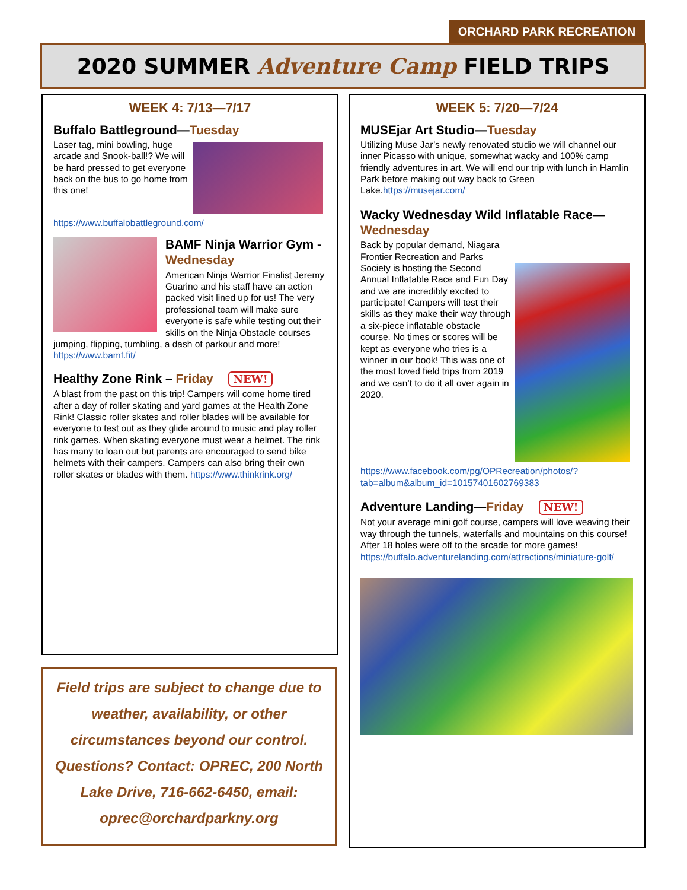ORCHARD PARK RECREATION
2020 SUMMER Adventure Camp FIELD TRIPS
WEEK 4: 7/13—7/17
Buffalo Battleground—Tuesday
Laser tag, mini bowling, huge arcade and Snook-ball!? We will be hard pressed to get everyone back on the bus to go home from this one! https://www.buffalobattleground.com/
BAMF Ninja Warrior Gym - Wednesday
American Ninja Warrior Finalist Jeremy Guarino and his staff have an action packed visit lined up for us! The very professional team will make sure everyone is safe while testing out their skills on the Ninja Obstacle courses jumping, flipping, tumbling, a dash of parkour and more! https://www.bamf.fit/
Healthy Zone Rink – Friday NEW!
A blast from the past on this trip! Campers will come home tired after a day of roller skating and yard games at the Health Zone Rink! Classic roller skates and roller blades will be available for everyone to test out as they glide around to music and play roller rink games. When skating everyone must wear a helmet. The rink has many to loan out but parents are encouraged to send bike helmets with their campers. Campers can also bring their own roller skates or blades with them. https://www.thinkrink.org/
Field trips are subject to change due to weather, availability, or other circumstances beyond our control. Questions? Contact: OPREC, 200 North Lake Drive, 716-662-6450, email: oprec@orchardparkny.org
WEEK 5: 7/20—7/24
MUSEjar Art Studio—Tuesday
Utilizing Muse Jar’s newly renovated studio we will channel our inner Picasso with unique, somewhat wacky and 100% camp friendly adventures in art. We will end our trip with lunch in Hamlin Park before making out way back to Green Lake.https://musejar.com/
Wacky Wednesday Wild Inflatable Race—Wednesday
Back by popular demand, Niagara Frontier Recreation and Parks Society is hosting the Second Annual Inflatable Race and Fun Day and we are incredibly excited to participate! Campers will test their skills as they make their way through a six-piece inflatable obstacle course. No times or scores will be kept as everyone who tries is a winner in our book! This was one of the most loved field trips from 2019 and we can’t to do it all over again in 2020. https://www.facebook.com/pg/OPRecreation/photos/?tab=album&album_id=10157401602769383
Adventure Landing—Friday NEW!
Not your average mini golf course, campers will love weaving their way through the tunnels, waterfalls and mountains on this course! After 18 holes were off to the arcade for more games! https://buffalo.adventurelanding.com/attractions/miniature-golf/